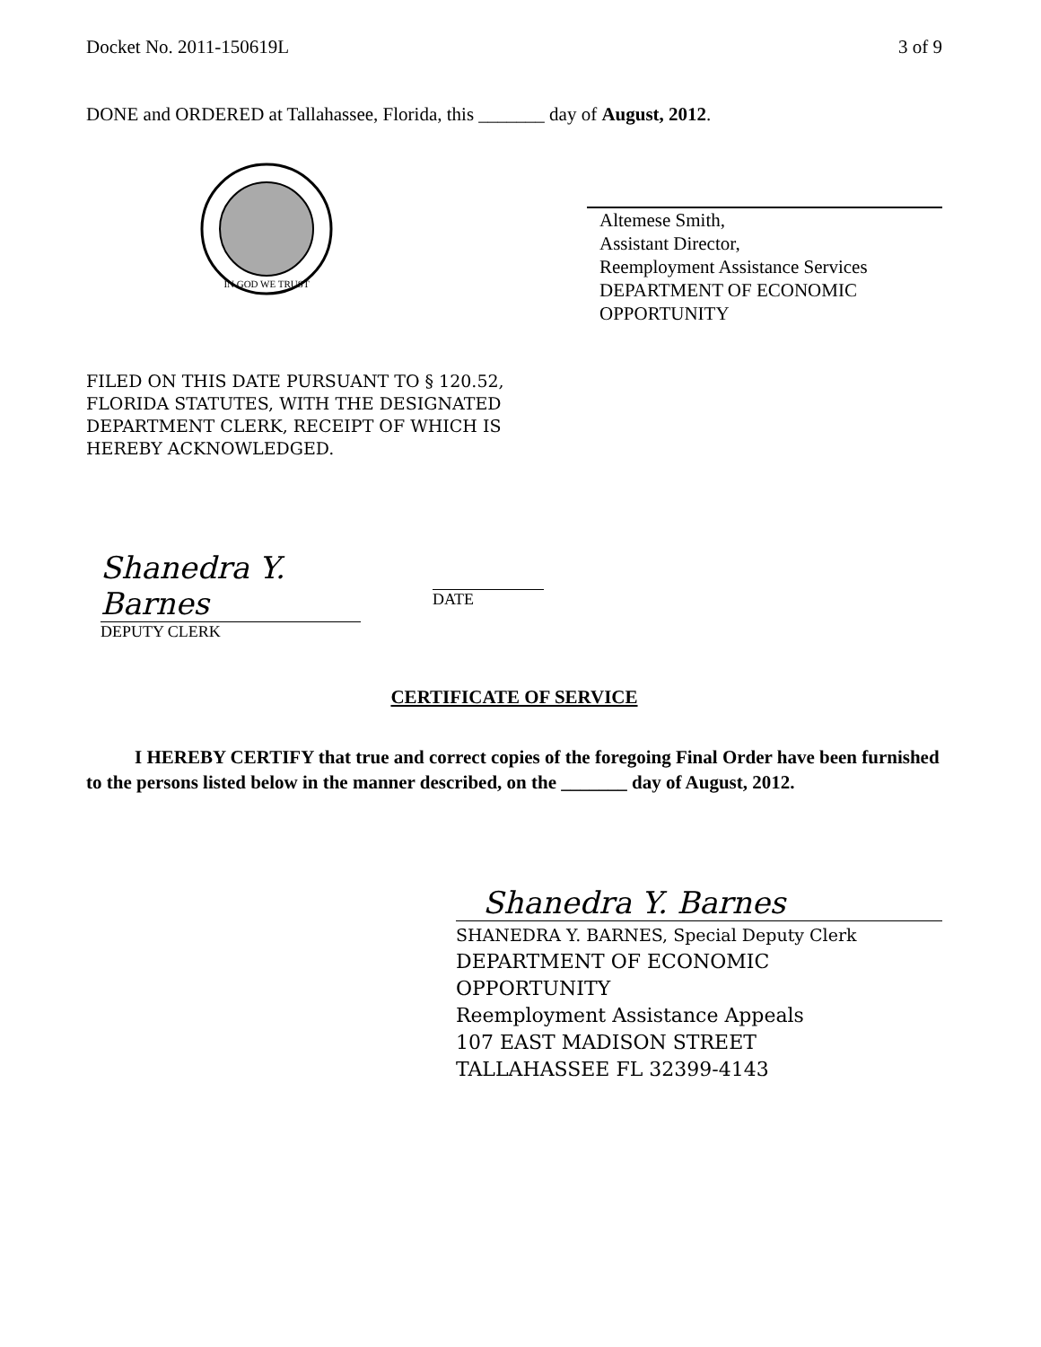Docket No. 2011-150619L 3 of 9
DONE and ORDERED at Tallahassee, Florida, this _______ day of August, 2012.
IN GOD WE TRUST
Altemese Smith,
Assistant Director,
Reemployment Assistance Services
DEPARTMENT OF ECONOMIC OPPORTUNITY
FILED ON THIS DATE PURSUANT TO § 120.52,
FLORIDA STATUTES, WITH THE DESIGNATED
DEPARTMENT CLERK, RECEIPT OF WHICH IS
HEREBY ACKNOWLEDGED.
Shanedra Y. Barnes
DEPUTY CLERK
DATE
CERTIFICATE OF SERVICE
I HEREBY CERTIFY that true and correct copies of the foregoing Final Order have been furnished to the persons listed below in the manner described, on the _______ day of August, 2012.
Shanedra Y. Barnes
SHANEDRA Y. BARNES, Special Deputy Clerk
DEPARTMENT OF ECONOMIC
OPPORTUNITY
Reemployment Assistance Appeals
107 EAST MADISON STREET
TALLAHASSEE FL 32399-4143